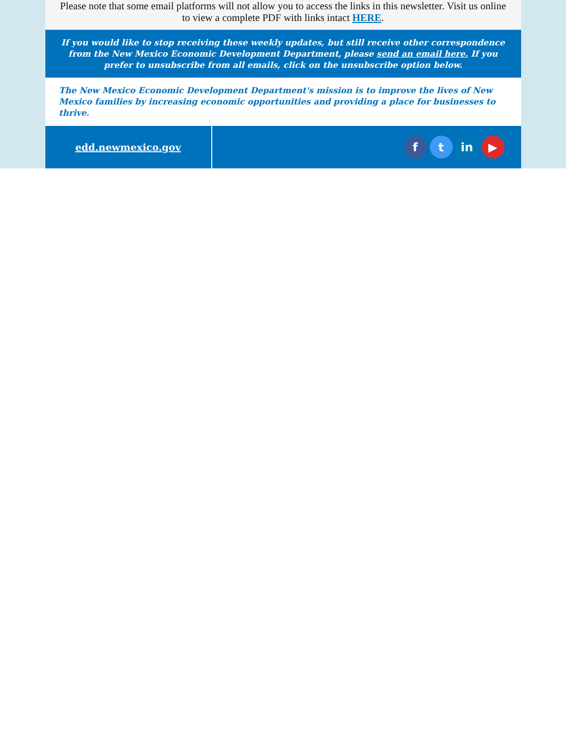Please note that some email platforms will not allow you to access the links in this newsletter. Visit us online to view a complete PDF with links intact HERE.
If you would like to stop receiving these weekly updates, but still receive other correspondence from the New Mexico Economic Development Department, please send an email here. If you prefer to unsubscribe from all emails, click on the unsubscribe option below.
The New Mexico Economic Development Department's mission is to improve the lives of New Mexico families by increasing economic opportunities and providing a place for businesses to thrive.
edd.newmexico.gov
ft in ▶